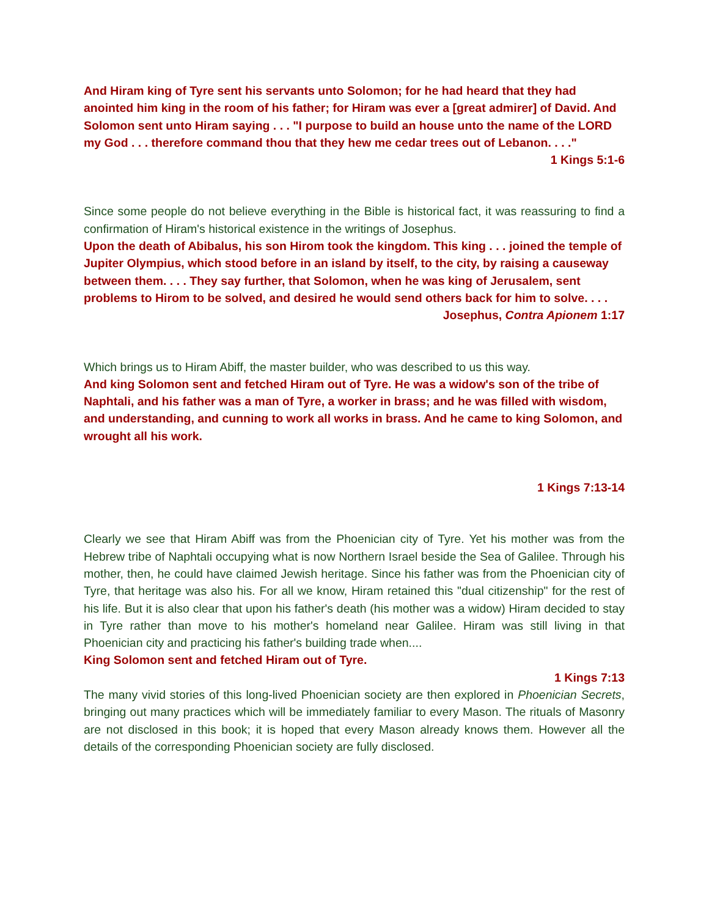And Hiram king of Tyre sent his servants unto Solomon; for he had heard that they had anointed him king in the room of his father; for Hiram was ever a [great admirer] of David. And Solomon sent unto Hiram saying . . . "I purpose to build an house unto the name of the LORD my God . . . therefore command thou that they hew me cedar trees out of Lebanon. . . ."
1 Kings 5:1-6
Since some people do not believe everything in the Bible is historical fact, it was reassuring to find a confirmation of Hiram's historical existence in the writings of Josephus.
Upon the death of Abibalus, his son Hirom took the kingdom. This king . . . joined the temple of Jupiter Olympius, which stood before in an island by itself, to the city, by raising a causeway between them. . . . They say further, that Solomon, when he was king of Jerusalem, sent problems to Hirom to be solved, and desired he would send others back for him to solve. . . .
Josephus, Contra Apionem 1:17
Which brings us to Hiram Abiff, the master builder, who was described to us this way.
And king Solomon sent and fetched Hiram out of Tyre. He was a widow's son of the tribe of Naphtali, and his father was a man of Tyre, a worker in brass; and he was filled with wisdom, and understanding, and cunning to work all works in brass. And he came to king Solomon, and wrought all his work.
1 Kings 7:13-14
Clearly we see that Hiram Abiff was from the Phoenician city of Tyre. Yet his mother was from the Hebrew tribe of Naphtali occupying what is now Northern Israel beside the Sea of Galilee. Through his mother, then, he could have claimed Jewish heritage. Since his father was from the Phoenician city of Tyre, that heritage was also his. For all we know, Hiram retained this "dual citizenship" for the rest of his life. But it is also clear that upon his father's death (his mother was a widow) Hiram decided to stay in Tyre rather than move to his mother's homeland near Galilee. Hiram was still living in that Phoenician city and practicing his father's building trade when....
King Solomon sent and fetched Hiram out of Tyre.
1 Kings 7:13
The many vivid stories of this long-lived Phoenician society are then explored in Phoenician Secrets, bringing out many practices which will be immediately familiar to every Mason. The rituals of Masonry are not disclosed in this book; it is hoped that every Mason already knows them. However all the details of the corresponding Phoenician society are fully disclosed.